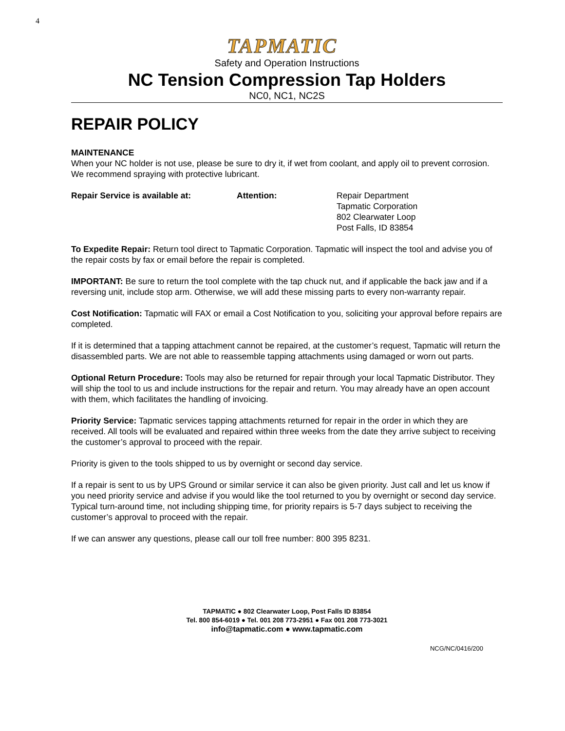4
TAPMATIC
Safety and Operation Instructions
NC Tension Compression Tap Holders
NC0, NC1, NC2S
REPAIR POLICY
MAINTENANCE
When your NC holder is not use, please be sure to dry it, if wet from coolant, and apply oil to prevent corrosion. We recommend spraying with protective lubricant.
Repair Service is available at: Attention: Repair Department
Tapmatic Corporation
802 Clearwater Loop
Post Falls, ID 83854
To Expedite Repair: Return tool direct to Tapmatic Corporation. Tapmatic will inspect the tool and advise you of the repair costs by fax or email before the repair is completed.
IMPORTANT: Be sure to return the tool complete with the tap chuck nut, and if applicable the back jaw and if a reversing unit, include stop arm. Otherwise, we will add these missing parts to every non-warranty repair.
Cost Notification: Tapmatic will FAX or email a Cost Notification to you, soliciting your approval before repairs are completed.
If it is determined that a tapping attachment cannot be repaired, at the customer’s request, Tapmatic will return the disassembled parts. We are not able to reassemble tapping attachments using damaged or worn out parts.
Optional Return Procedure: Tools may also be returned for repair through your local Tapmatic Distributor. They will ship the tool to us and include instructions for the repair and return. You may already have an open account with them, which facilitates the handling of invoicing.
Priority Service: Tapmatic services tapping attachments returned for repair in the order in which they are received. All tools will be evaluated and repaired within three weeks from the date they arrive subject to receiving the customer’s approval to proceed with the repair.
Priority is given to the tools shipped to us by overnight or second day service.
If a repair is sent to us by UPS Ground or similar service it can also be given priority. Just call and let us know if you need priority service and advise if you would like the tool returned to you by overnight or second day service. Typical turn-around time, not including shipping time, for priority repairs is 5-7 days subject to receiving the customer’s approval to proceed with the repair.
If we can answer any questions, please call our toll free number: 800 395 8231.
TAPMATIC ● 802 Clearwater Loop, Post Falls ID 83854
Tel. 800 854-6019 ● Tel. 001 208 773-2951 ● Fax 001 208 773-3021
info@tapmatic.com ● www.tapmatic.com
NCG/NC/0416/200